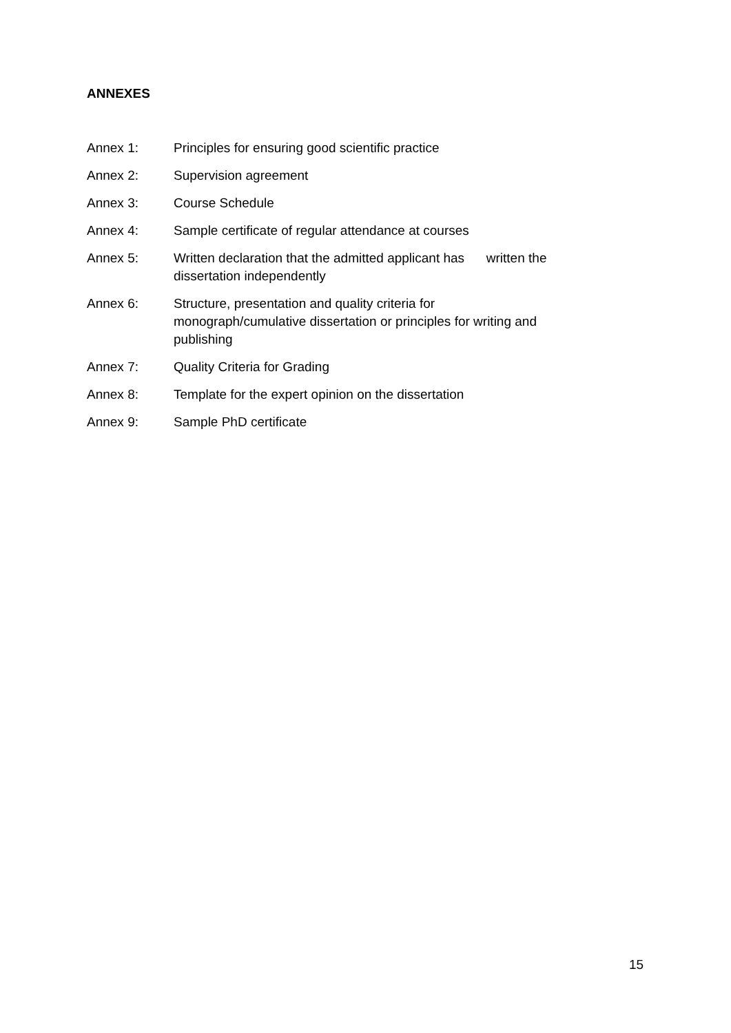ANNEXES
Annex 1: Principles for ensuring good scientific practice
Annex 2: Supervision agreement
Annex 3: Course Schedule
Annex 4: Sample certificate of regular attendance at courses
Annex 5: Written declaration that the admitted applicant has written the
dissertation independently
Annex 6: Structure, presentation and quality criteria for
monograph/cumulative dissertation or principles for writing and
publishing
Annex 7: Quality Criteria for Grading
Annex 8: Template for the expert opinion on the dissertation
Annex 9: Sample PhD certificate
15